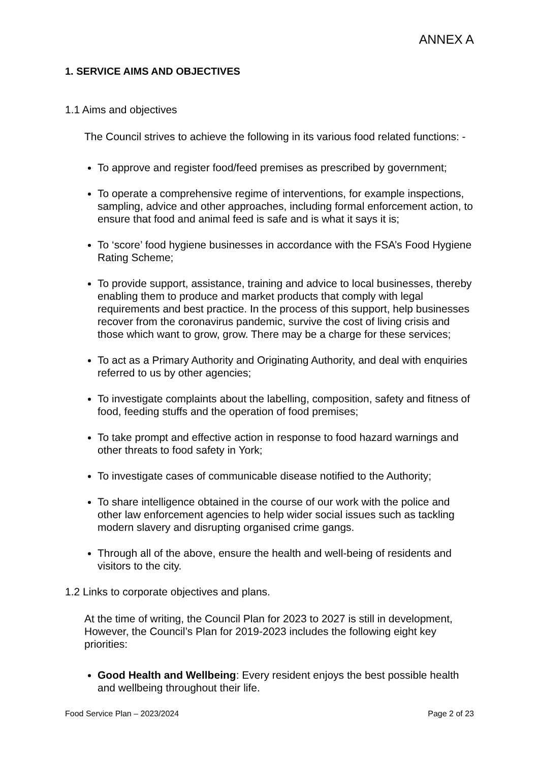ANNEX A
1. SERVICE AIMS AND OBJECTIVES
1.1 Aims and objectives
The Council strives to achieve the following in its various food related functions: -
To approve and register food/feed premises as prescribed by government;
To operate a comprehensive regime of interventions, for example inspections, sampling, advice and other approaches, including formal enforcement action, to ensure that food and animal feed is safe and is what it says it is;
To ‘score’ food hygiene businesses in accordance with the FSA’s Food Hygiene Rating Scheme;
To provide support, assistance, training and advice to local businesses, thereby enabling them to produce and market products that comply with legal requirements and best practice. In the process of this support, help businesses recover from the coronavirus pandemic, survive the cost of living crisis and those which want to grow, grow. There may be a charge for these services;
To act as a Primary Authority and Originating Authority, and deal with enquiries referred to us by other agencies;
To investigate complaints about the labelling, composition, safety and fitness of food, feeding stuffs and the operation of food premises;
To take prompt and effective action in response to food hazard warnings and other threats to food safety in York;
To investigate cases of communicable disease notified to the Authority;
To share intelligence obtained in the course of our work with the police and other law enforcement agencies to help wider social issues such as tackling modern slavery and disrupting organised crime gangs.
Through all of the above, ensure the health and well-being of residents and visitors to the city.
1.2 Links to corporate objectives and plans.
At the time of writing, the Council Plan for 2023 to 2027 is still in development, However, the Council’s Plan for 2019-2023 includes the following eight key priorities:
Good Health and Wellbeing: Every resident enjoys the best possible health and wellbeing throughout their life.
Food Service Plan – 2023/2024 Page 2 of 23